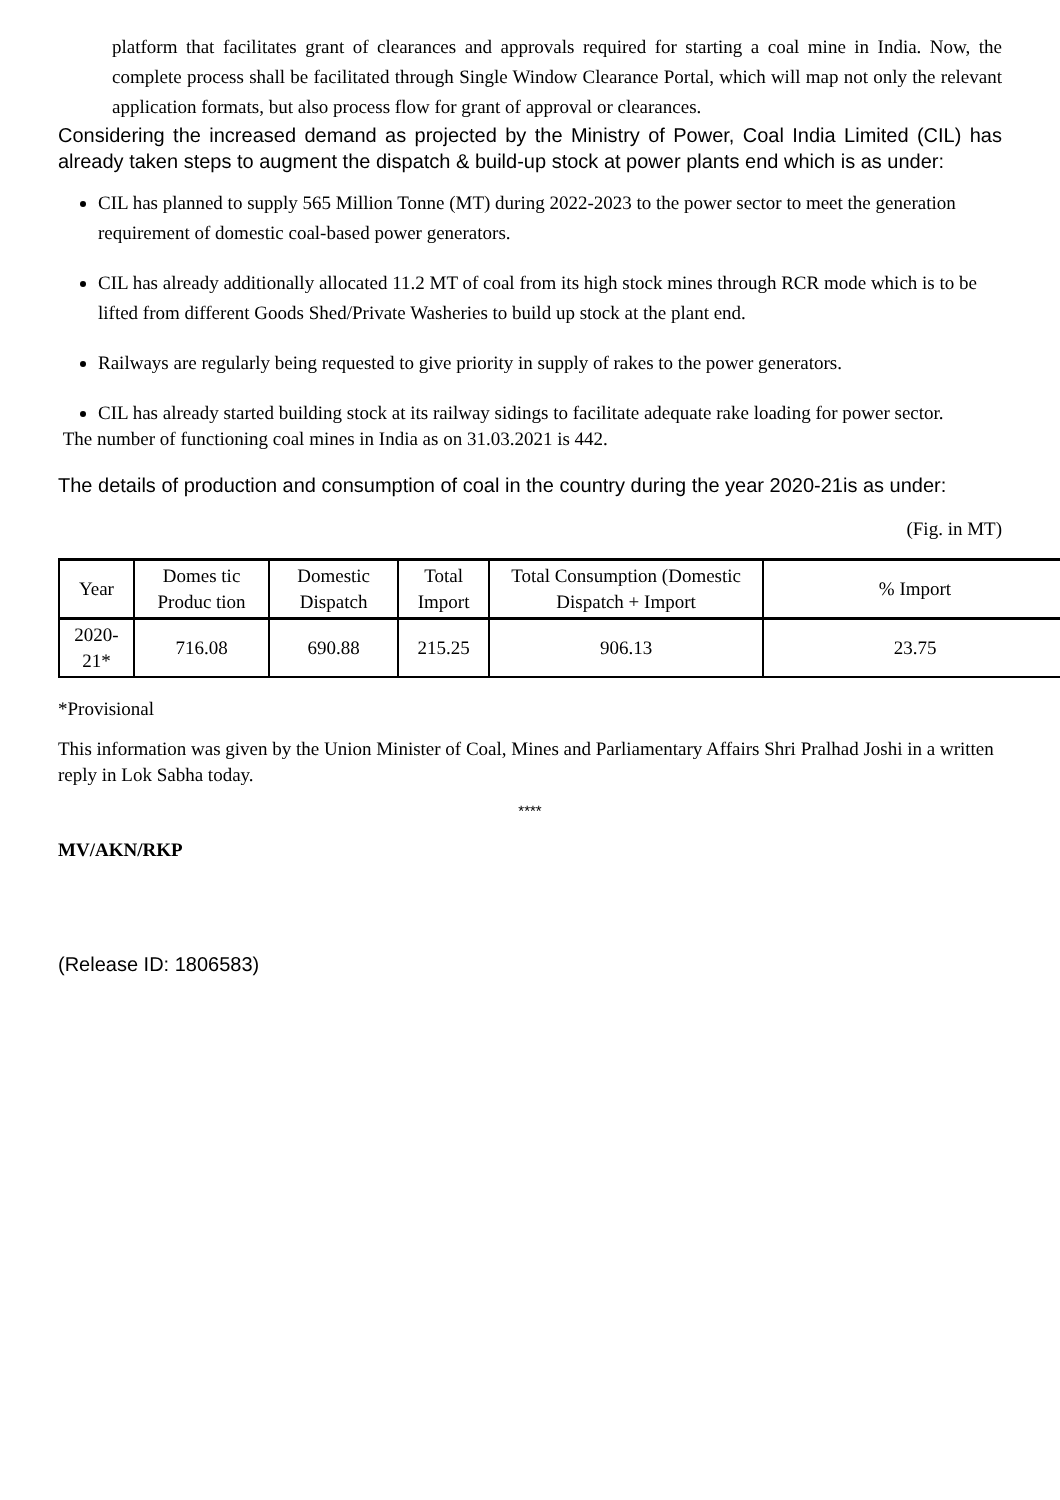platform that facilitates grant of clearances and approvals required for starting a coal mine in India. Now, the complete process shall be facilitated through Single Window Clearance Portal, which will map not only the relevant application formats, but also process flow for grant of approval or clearances.
Considering the increased demand as projected by the Ministry of Power, Coal India Limited (CIL) has already taken steps to augment the dispatch & build-up stock at power plants end which is as under:
CIL has planned to supply 565 Million Tonne (MT) during 2022-2023 to the power sector to meet the generation requirement of domestic coal-based power generators.
CIL has already additionally allocated 11.2 MT of coal from its high stock mines through RCR mode which is to be lifted from different Goods Shed/Private Washeries to build up stock at the plant end.
Railways are regularly being requested to give priority in supply of rakes to the power generators.
CIL has already started building stock at its railway sidings to facilitate adequate rake loading for power sector.
The number of functioning coal mines in India as on 31.03.2021 is 442.
The details of production and consumption of coal in the country during the year 2020-21is as under:
(Fig. in MT)
| Year | Domes tic Produc tion | Domestic Dispatch | Total Import | Total Consumption (Domestic Dispatch + Import | % Import |
| --- | --- | --- | --- | --- | --- |
| 2020-21* | 716.08 | 690.88 | 215.25 | 906.13 | 23.75 |
*Provisional
This information was given by the Union Minister of Coal, Mines and Parliamentary Affairs Shri Pralhad Joshi in a written reply in Lok Sabha today.
****
MV/AKN/RKP
(Release ID: 1806583)